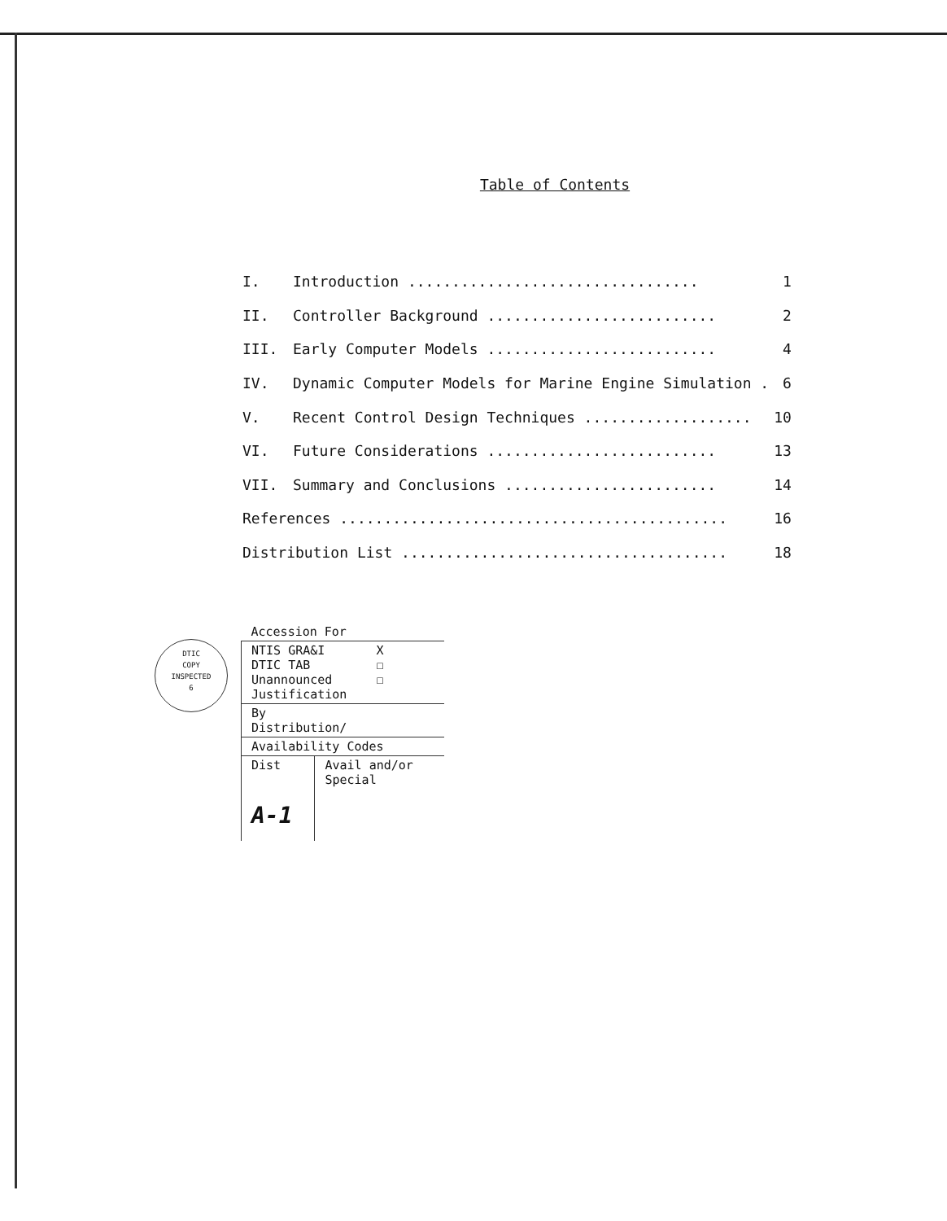Table of Contents
| I. | Introduction ................................. | 1 |
| II. | Controller Background .......................... | 2 |
| III. | Early Computer Models .......................... | 4 |
| IV. | Dynamic Computer Models for Marine Engine Simulation . | 6 |
| V. | Recent Control Design Techniques ................... | 10 |
| VI. | Future Considerations .......................... | 13 |
| VII. | Summary and Conclusions ........................ | 14 |
| References ............................................ | | 16 |
| Distribution List ..................................... | | 18 |
DTIC
COPY
INSPECTED
6
| Accession For | |
| NTIS GRA&I X DTIC TAB ☐ Unannounced ☐ Justification | |
| By Distribution/ | |
| Availability Codes | |
| Dist A-1 | Avail and/or Special |